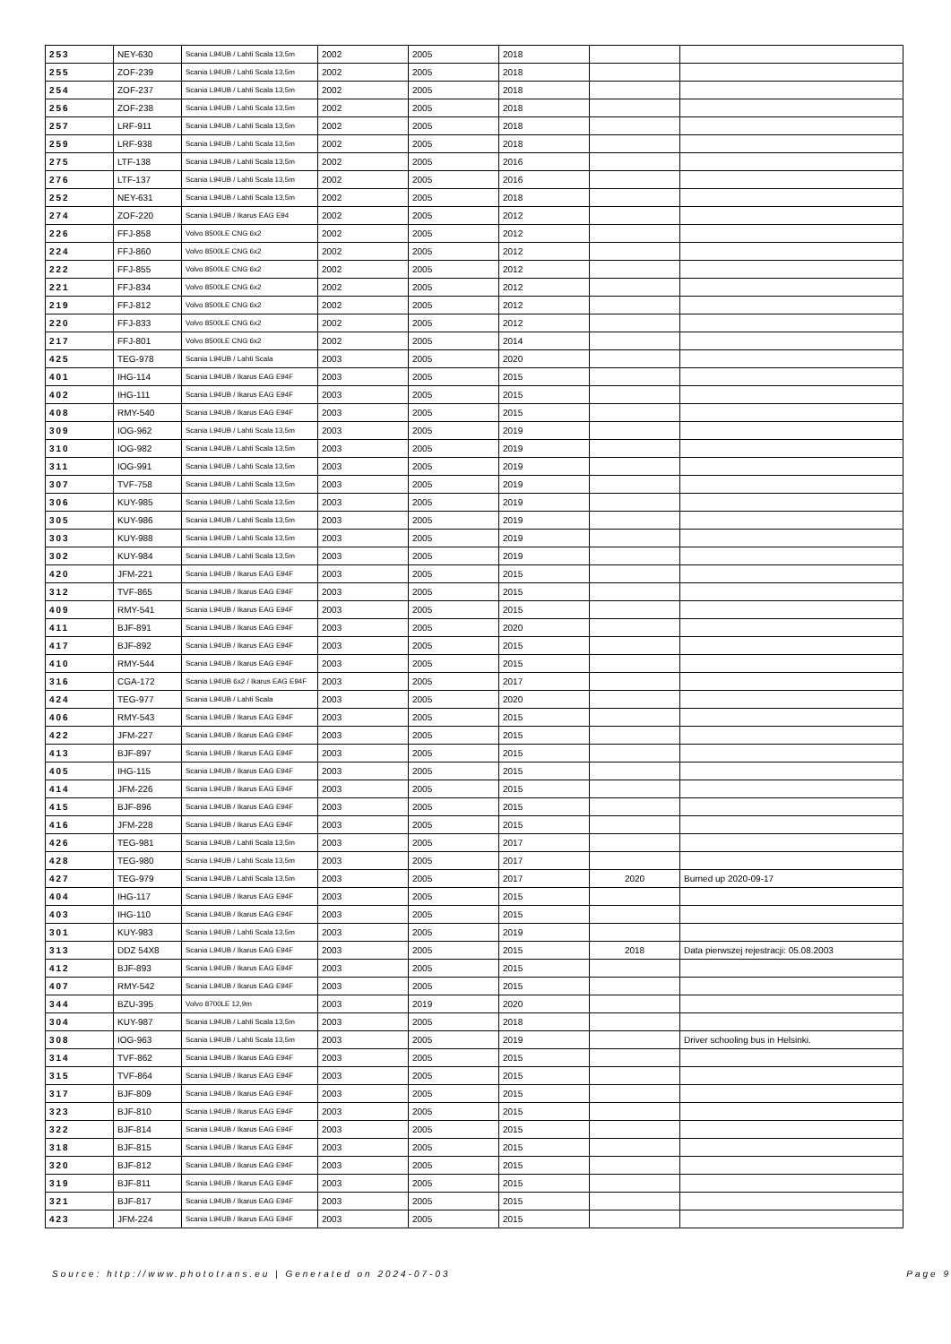| 253 | NEY-630 | Scania L94UB / Lahti Scala 13,5m | 2002 | 2005 | 2018 | | |
| 255 | ZOF-239 | Scania L94UB / Lahti Scala 13,5m | 2002 | 2005 | 2018 | | |
| 254 | ZOF-237 | Scania L94UB / Lahti Scala 13,5m | 2002 | 2005 | 2018 | | |
| 256 | ZOF-238 | Scania L94UB / Lahti Scala 13,5m | 2002 | 2005 | 2018 | | |
| 257 | LRF-911 | Scania L94UB / Lahti Scala 13,5m | 2002 | 2005 | 2018 | | |
| 259 | LRF-938 | Scania L94UB / Lahti Scala 13,5m | 2002 | 2005 | 2018 | | |
| 275 | LTF-138 | Scania L94UB / Lahti Scala 13,5m | 2002 | 2005 | 2016 | | |
| 276 | LTF-137 | Scania L94UB / Lahti Scala 13,5m | 2002 | 2005 | 2016 | | |
| 252 | NEY-631 | Scania L94UB / Lahti Scala 13,5m | 2002 | 2005 | 2018 | | |
| 274 | ZOF-220 | Scania L94UB / Ikarus EAG E94 | 2002 | 2005 | 2012 | | |
| 226 | FFJ-858 | Volvo 8500LE CNG 6x2 | 2002 | 2005 | 2012 | | |
| 224 | FFJ-860 | Volvo 8500LE CNG 6x2 | 2002 | 2005 | 2012 | | |
| 222 | FFJ-855 | Volvo 8500LE CNG 6x2 | 2002 | 2005 | 2012 | | |
| 221 | FFJ-834 | Volvo 8500LE CNG 6x2 | 2002 | 2005 | 2012 | | |
| 219 | FFJ-812 | Volvo 8500LE CNG 6x2 | 2002 | 2005 | 2012 | | |
| 220 | FFJ-833 | Volvo 8500LE CNG 6x2 | 2002 | 2005 | 2012 | | |
| 217 | FFJ-801 | Volvo 8500LE CNG 6x2 | 2002 | 2005 | 2014 | | |
| 425 | TEG-978 | Scania L94UB / Lahti Scala | 2003 | 2005 | 2020 | | |
| 401 | IHG-114 | Scania L94UB / Ikarus EAG E94F | 2003 | 2005 | 2015 | | |
| 402 | IHG-111 | Scania L94UB / Ikarus EAG E94F | 2003 | 2005 | 2015 | | |
| 408 | RMY-540 | Scania L94UB / Ikarus EAG E94F | 2003 | 2005 | 2015 | | |
| 309 | IOG-962 | Scania L94UB / Lahti Scala 13,5m | 2003 | 2005 | 2019 | | |
| 310 | IOG-982 | Scania L94UB / Lahti Scala 13,5m | 2003 | 2005 | 2019 | | |
| 311 | IOG-991 | Scania L94UB / Lahti Scala 13,5m | 2003 | 2005 | 2019 | | |
| 307 | TVF-758 | Scania L94UB / Lahti Scala 13,5m | 2003 | 2005 | 2019 | | |
| 306 | KUY-985 | Scania L94UB / Lahti Scala 13,5m | 2003 | 2005 | 2019 | | |
| 305 | KUY-986 | Scania L94UB / Lahti Scala 13,5m | 2003 | 2005 | 2019 | | |
| 303 | KUY-988 | Scania L94UB / Lahti Scala 13,5m | 2003 | 2005 | 2019 | | |
| 302 | KUY-984 | Scania L94UB / Lahti Scala 13,5m | 2003 | 2005 | 2019 | | |
| 420 | JFM-221 | Scania L94UB / Ikarus EAG E94F | 2003 | 2005 | 2015 | | |
| 312 | TVF-865 | Scania L94UB / Ikarus EAG E94F | 2003 | 2005 | 2015 | | |
| 409 | RMY-541 | Scania L94UB / Ikarus EAG E94F | 2003 | 2005 | 2015 | | |
| 411 | BJF-891 | Scania L94UB / Ikarus EAG E94F | 2003 | 2005 | 2020 | | |
| 417 | BJF-892 | Scania L94UB / Ikarus EAG E94F | 2003 | 2005 | 2015 | | |
| 410 | RMY-544 | Scania L94UB / Ikarus EAG E94F | 2003 | 2005 | 2015 | | |
| 316 | CGA-172 | Scania L94UB 6x2 / Ikarus EAG E94F | 2003 | 2005 | 2017 | | |
| 424 | TEG-977 | Scania L94UB / Lahti Scala | 2003 | 2005 | 2020 | | |
| 406 | RMY-543 | Scania L94UB / Ikarus EAG E94F | 2003 | 2005 | 2015 | | |
| 422 | JFM-227 | Scania L94UB / Ikarus EAG E94F | 2003 | 2005 | 2015 | | |
| 413 | BJF-897 | Scania L94UB / Ikarus EAG E94F | 2003 | 2005 | 2015 | | |
| 405 | IHG-115 | Scania L94UB / Ikarus EAG E94F | 2003 | 2005 | 2015 | | |
| 414 | JFM-226 | Scania L94UB / Ikarus EAG E94F | 2003 | 2005 | 2015 | | |
| 415 | BJF-896 | Scania L94UB / Ikarus EAG E94F | 2003 | 2005 | 2015 | | |
| 416 | JFM-228 | Scania L94UB / Ikarus EAG E94F | 2003 | 2005 | 2015 | | |
| 426 | TEG-981 | Scania L94UB / Lahti Scala 13,5m | 2003 | 2005 | 2017 | | |
| 428 | TEG-980 | Scania L94UB / Lahti Scala 13,5m | 2003 | 2005 | 2017 | | |
| 427 | TEG-979 | Scania L94UB / Lahti Scala 13,5m | 2003 | 2005 | 2017 | 2020 | Burned up 2020-09-17 |
| 404 | IHG-117 | Scania L94UB / Ikarus EAG E94F | 2003 | 2005 | 2015 | | |
| 403 | IHG-110 | Scania L94UB / Ikarus EAG E94F | 2003 | 2005 | 2015 | | |
| 301 | KUY-983 | Scania L94UB / Lahti Scala 13,5m | 2003 | 2005 | 2019 | | |
| 313 | DDZ 54X8 | Scania L94UB / Ikarus EAG E94F | 2003 | 2005 | 2015 | 2018 | Data pierwszej rejestracji: 05.08.2003 |
| 412 | BJF-893 | Scania L94UB / Ikarus EAG E94F | 2003 | 2005 | 2015 | | |
| 407 | RMY-542 | Scania L94UB / Ikarus EAG E94F | 2003 | 2005 | 2015 | | |
| 344 | BZU-395 | Volvo 8700LE 12,9m | 2003 | 2019 | 2020 | | |
| 304 | KUY-987 | Scania L94UB / Lahti Scala 13,5m | 2003 | 2005 | 2018 | | |
| 308 | IOG-963 | Scania L94UB / Lahti Scala 13,5m | 2003 | 2005 | 2019 | | Driver schooling bus in Helsinki. |
| 314 | TVF-862 | Scania L94UB / Ikarus EAG E94F | 2003 | 2005 | 2015 | | |
| 315 | TVF-864 | Scania L94UB / Ikarus EAG E94F | 2003 | 2005 | 2015 | | |
| 317 | BJF-809 | Scania L94UB / Ikarus EAG E94F | 2003 | 2005 | 2015 | | |
| 323 | BJF-810 | Scania L94UB / Ikarus EAG E94F | 2003 | 2005 | 2015 | | |
| 322 | BJF-814 | Scania L94UB / Ikarus EAG E94F | 2003 | 2005 | 2015 | | |
| 318 | BJF-815 | Scania L94UB / Ikarus EAG E94F | 2003 | 2005 | 2015 | | |
| 320 | BJF-812 | Scania L94UB / Ikarus EAG E94F | 2003 | 2005 | 2015 | | |
| 319 | BJF-811 | Scania L94UB / Ikarus EAG E94F | 2003 | 2005 | 2015 | | |
| 321 | BJF-817 | Scania L94UB / Ikarus EAG E94F | 2003 | 2005 | 2015 | | |
| 423 | JFM-224 | Scania L94UB / Ikarus EAG E94F | 2003 | 2005 | 2015 | | |
Source: http://www.phototrans.eu | Generated on 2024-07-03 Page 9